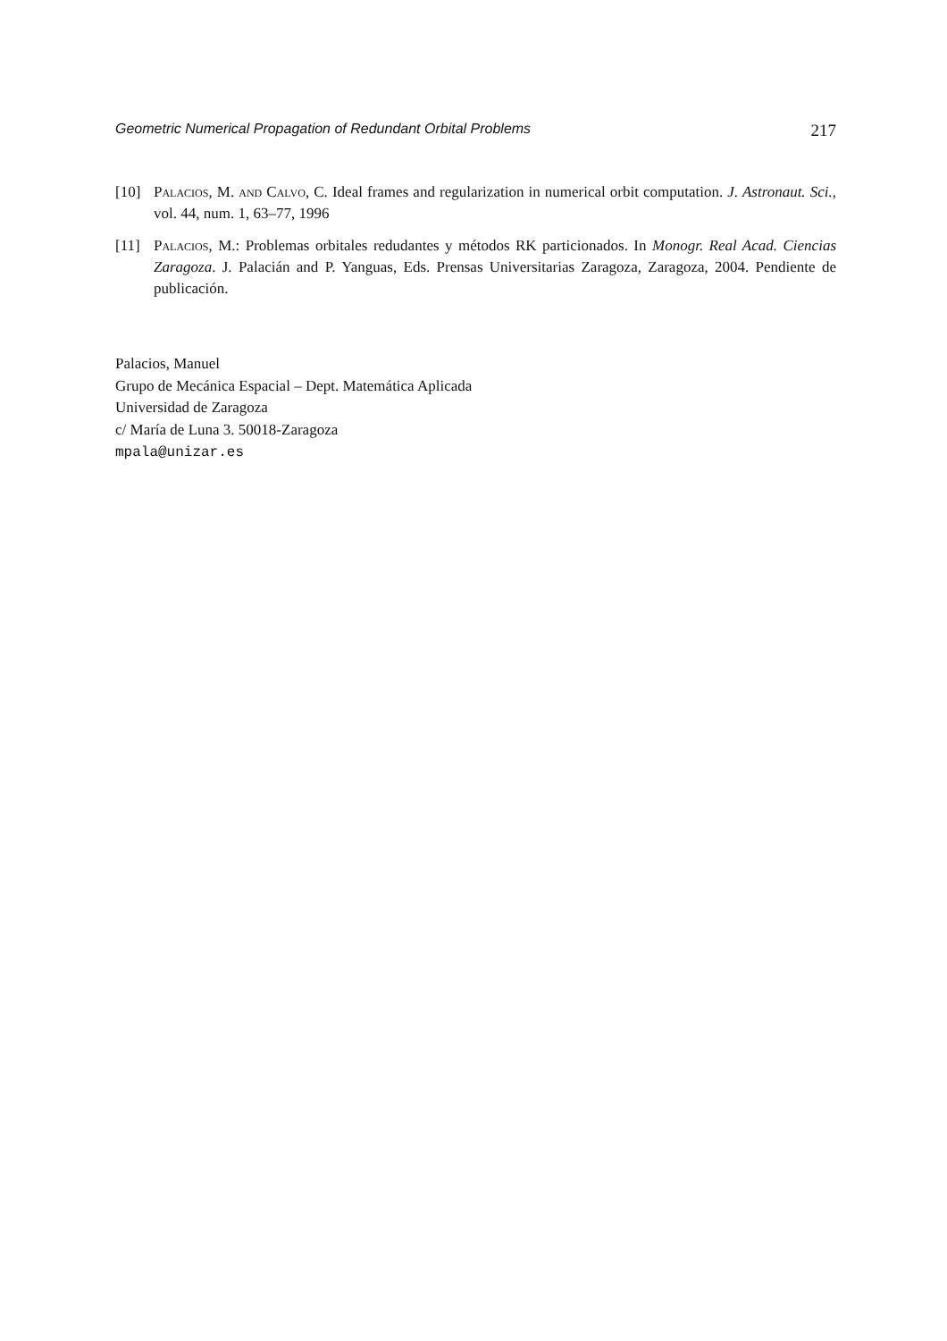Geometric Numerical Propagation of Redundant Orbital Problems 217
[10] Palacios, M. and Calvo, C. Ideal frames and regularization in numerical orbit computation. J. Astronaut. Sci., vol. 44, num. 1, 63–77, 1996
[11] Palacios, M.: Problemas orbitales redudantes y métodos RK particionados. In Monogr. Real Acad. Ciencias Zaragoza. J. Palacián and P. Yanguas, Eds. Prensas Universitarias Zaragoza, Zaragoza, 2004. Pendiente de publicación.
Palacios, Manuel
Grupo de Mecánica Espacial – Dept. Matemática Aplicada
Universidad de Zaragoza
c/ María de Luna 3. 50018-Zaragoza
mpala@unizar.es